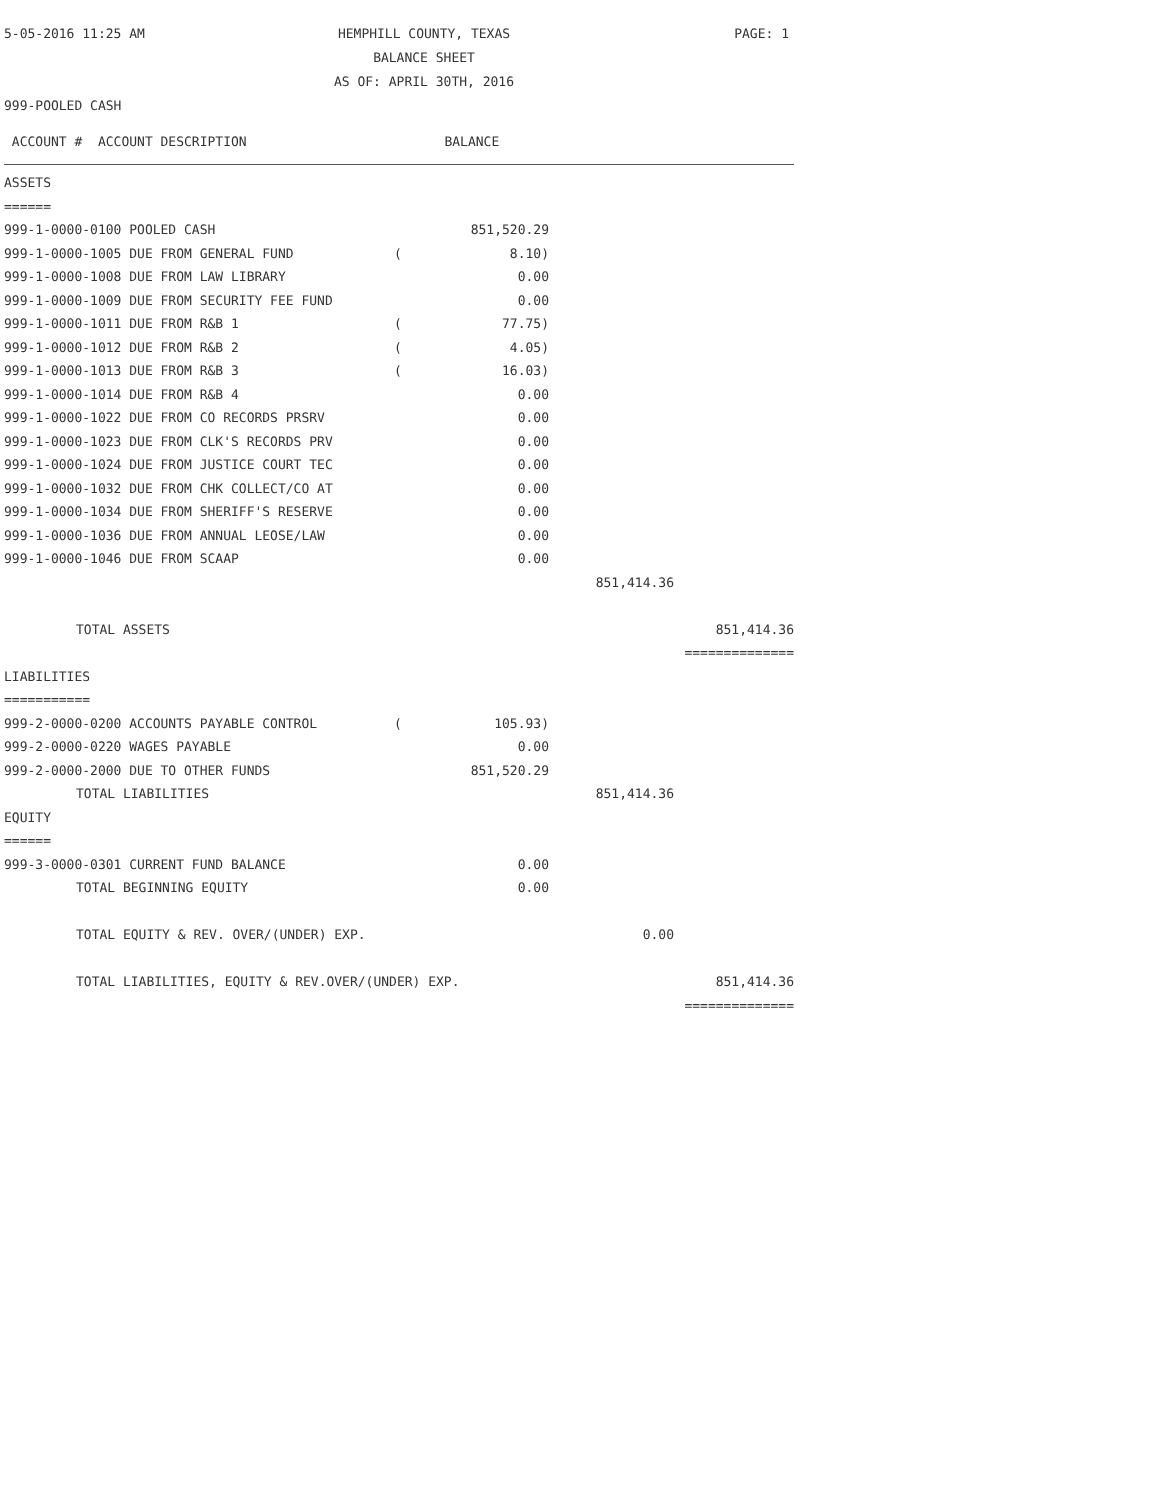5-05-2016 11:25 AM
HEMPHILL COUNTY, TEXAS
BALANCE SHEET
AS OF: APRIL 30TH, 2016
PAGE: 1
999-POOLED CASH
| ACCOUNT # ACCOUNT DESCRIPTION BALANCE | | | | |
| ASSETS | | | | |
| ====== | | | | |
| 999-1-0000-0100 POOLED CASH | | 851,520.29 | | |
| 999-1-0000-1005 DUE FROM GENERAL FUND | ( | 8.10) | | |
| 999-1-0000-1008 DUE FROM LAW LIBRARY | | 0.00 | | |
| 999-1-0000-1009 DUE FROM SECURITY FEE FUND | | 0.00 | | |
| 999-1-0000-1011 DUE FROM R&B 1 | ( | 77.75) | | |
| 999-1-0000-1012 DUE FROM R&B 2 | ( | 4.05) | | |
| 999-1-0000-1013 DUE FROM R&B 3 | ( | 16.03) | | |
| 999-1-0000-1014 DUE FROM R&B 4 | | 0.00 | | |
| 999-1-0000-1022 DUE FROM CO RECORDS PRSRV | | 0.00 | | |
| 999-1-0000-1023 DUE FROM CLK'S RECORDS PRV | | 0.00 | | |
| 999-1-0000-1024 DUE FROM JUSTICE COURT TEC | | 0.00 | | |
| 999-1-0000-1032 DUE FROM CHK COLLECT/CO AT | | 0.00 | | |
| 999-1-0000-1034 DUE FROM SHERIFF'S RESERVE | | 0.00 | | |
| 999-1-0000-1036 DUE FROM ANNUAL LEOSE/LAW | | 0.00 | | |
| 999-1-0000-1046 DUE FROM SCAAP | | 0.00 | | |
| | | | 851,414.36 | |
| TOTAL ASSETS | | | | 851,414.36 |
| | | | | ============== |
| LIABILITIES | | | | |
| =========== | | | | |
| 999-2-0000-0200 ACCOUNTS PAYABLE CONTROL | ( | 105.93) | | |
| 999-2-0000-0220 WAGES PAYABLE | | 0.00 | | |
| 999-2-0000-2000 DUE TO OTHER FUNDS | | 851,520.29 | | |
| TOTAL LIABILITIES | | | 851,414.36 | |
| EQUITY | | | | |
| ====== | | | | |
| 999-3-0000-0301 CURRENT FUND BALANCE | | 0.00 | | |
| TOTAL BEGINNING EQUITY | | 0.00 | | |
| TOTAL EQUITY & REV. OVER/(UNDER) EXP. | | | 0.00 | |
| TOTAL LIABILITIES, EQUITY & REV.OVER/(UNDER) EXP. | | | | 851,414.36 |
| | | | | ============== |